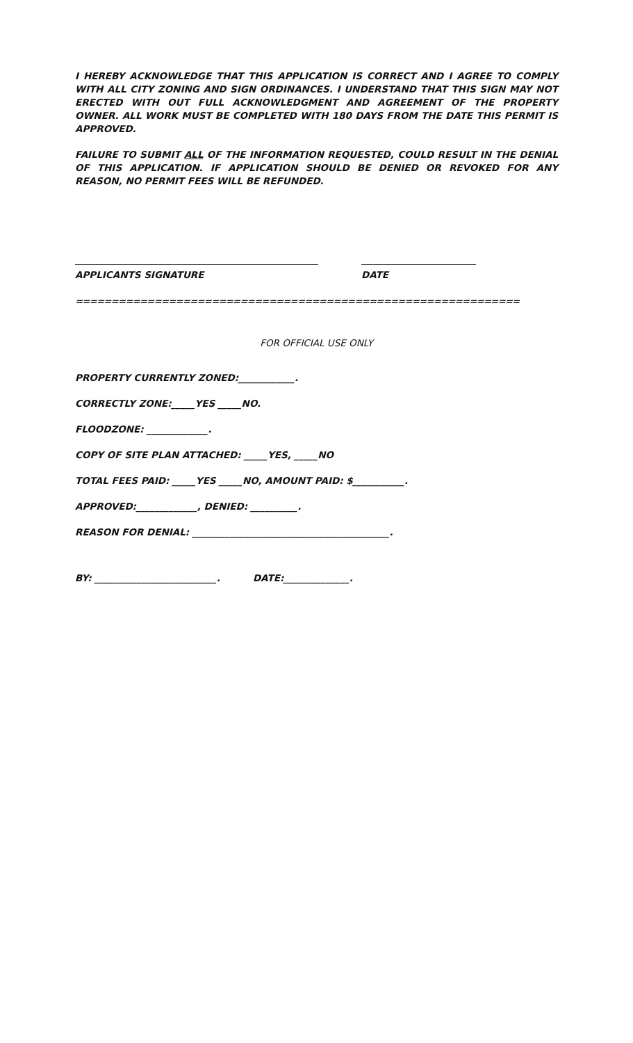I HEREBY ACKNOWLEDGE THAT THIS APPLICATION IS CORRECT AND I AGREE TO COMPLY WITH ALL CITY ZONING AND SIGN ORDINANCES. I UNDERSTAND THAT THIS SIGN MAY NOT ERECTED WITH OUT FULL ACKNOWLEDGMENT AND AGREEMENT OF THE PROPERTY OWNER. ALL WORK MUST BE COMPLETED WITH 180 DAYS FROM THE DATE THIS PERMIT IS APPROVED.
FAILURE TO SUBMIT ALL OF THE INFORMATION REQUESTED, COULD RESULT IN THE DENIAL OF THIS APPLICATION. IF APPLICATION SHOULD BE DENIED OR REVOKED FOR ANY REASON, NO PERMIT FEES WILL BE REFUNDED.
APPLICANTS SIGNATURE DATE
==================================================================
FOR OFFICIAL USE ONLY
PROPERTY CURRENTLY ZONED:____________.
CORRECTLY ZONE:_____YES _____NO.
FLOODZONE: _____________.
COPY OF SITE PLAN ATTACHED: _____YES, _____NO
TOTAL FEES PAID: _____YES _____NO, AMOUNT PAID: $___________.
APPROVED:_____________, DENIED: __________.
REASON FOR DENIAL: __________________________________________.
BY: __________________________. DATE:______________.